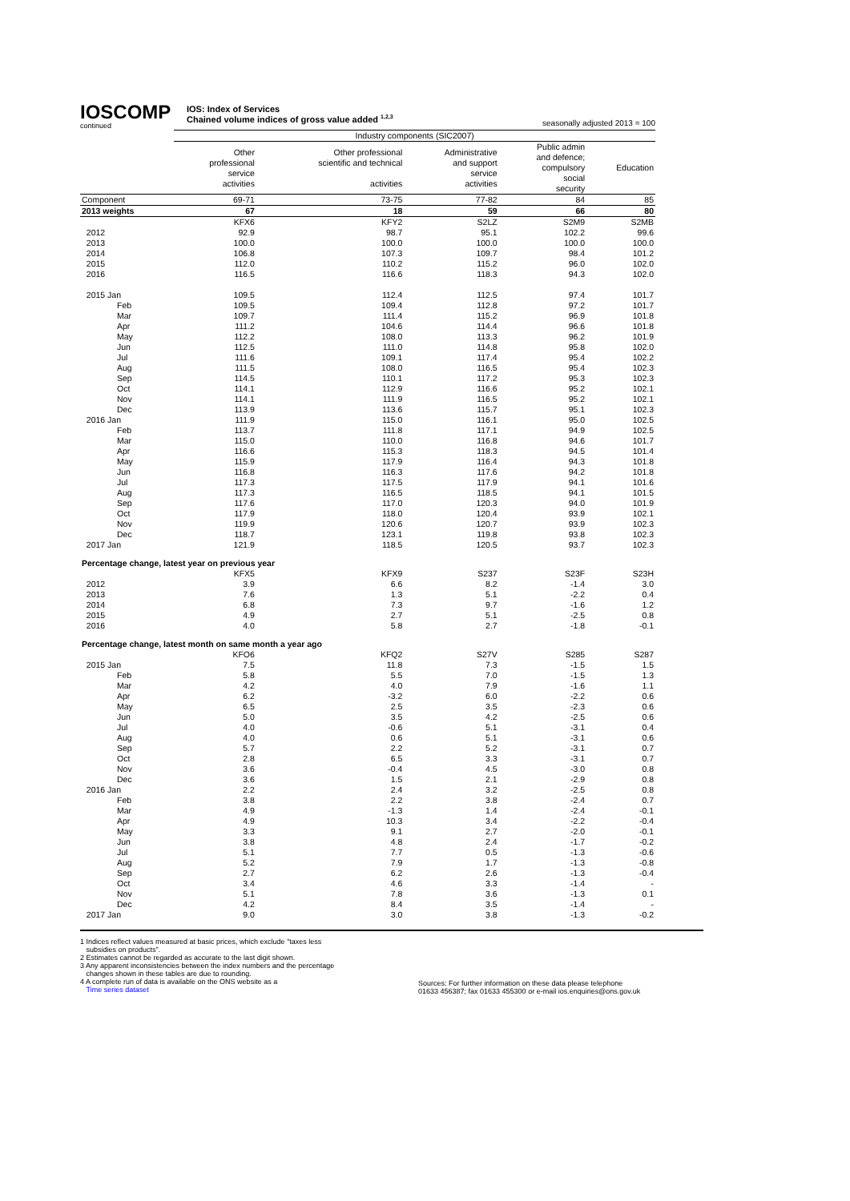IOSCOMP
continued
IOS: Index of Services
Chained volume indices of gross value added <sup>1,2,3</sup>
seasonally adjusted 2013 = 100
| | Industry components (SIC2007) | | | | |
| | Other professional service activities | Other professional scientific and technical activities | Administrative and support service activities | Public admin and defence; compulsory social security | Education |
| Component | 69-71 | 73-75 | 77-82 | 84 | 85 |
| 2013 weights | 67 | 18 | 59 | 66 | 80 |
| | KFX6 | KFY2 | S2LZ | S2M9 | S2MB |
| 2012 | 92.9 | 98.7 | 95.1 | 102.2 | 99.6 |
| 2013 | 100.0 | 100.0 | 100.0 | 100.0 | 100.0 |
| 2014 | 106.8 | 107.3 | 109.7 | 98.4 | 101.2 |
| 2015 | 112.0 | 110.2 | 115.2 | 96.0 | 102.0 |
| 2016 | 116.5 | 116.6 | 118.3 | 94.3 | 102.0 |
| 2015 Jan | 109.5 | 112.4 | 112.5 | 97.4 | 101.7 |
| Feb | 109.5 | 109.4 | 112.8 | 97.2 | 101.7 |
| Mar | 109.7 | 111.4 | 115.2 | 96.9 | 101.8 |
| Apr | 111.2 | 104.6 | 114.4 | 96.6 | 101.8 |
| May | 112.2 | 108.0 | 113.3 | 96.2 | 101.9 |
| Jun | 112.5 | 111.0 | 114.8 | 95.8 | 102.0 |
| Jul | 111.6 | 109.1 | 117.4 | 95.4 | 102.2 |
| Aug | 111.5 | 108.0 | 116.5 | 95.4 | 102.3 |
| Sep | 114.5 | 110.1 | 117.2 | 95.3 | 102.3 |
| Oct | 114.1 | 112.9 | 116.6 | 95.2 | 102.1 |
| Nov | 114.1 | 111.9 | 116.5 | 95.2 | 102.1 |
| Dec | 113.9 | 113.6 | 115.7 | 95.1 | 102.3 |
| 2016 Jan | 111.9 | 115.0 | 116.1 | 95.0 | 102.5 |
| Feb | 113.7 | 111.8 | 117.1 | 94.9 | 102.5 |
| Mar | 115.0 | 110.0 | 116.8 | 94.6 | 101.7 |
| Apr | 116.6 | 115.3 | 118.3 | 94.5 | 101.4 |
| May | 115.9 | 117.9 | 116.4 | 94.3 | 101.8 |
| Jun | 116.8 | 116.3 | 117.6 | 94.2 | 101.8 |
| Jul | 117.3 | 117.5 | 117.9 | 94.1 | 101.6 |
| Aug | 117.3 | 116.5 | 118.5 | 94.1 | 101.5 |
| Sep | 117.6 | 117.0 | 120.3 | 94.0 | 101.9 |
| Oct | 117.9 | 118.0 | 120.4 | 93.9 | 102.1 |
| Nov | 119.9 | 120.6 | 120.7 | 93.9 | 102.3 |
| Dec | 118.7 | 123.1 | 119.8 | 93.8 | 102.3 |
| 2017 Jan | 121.9 | 118.5 | 120.5 | 93.7 | 102.3 |
| Percentage change, latest year on previous year | | | | | |
| | KFX5 | KFX9 | S237 | S23F | S23H |
| 2012 | 3.9 | 6.6 | 8.2 | -1.4 | 3.0 |
| 2013 | 7.6 | 1.3 | 5.1 | -2.2 | 0.4 |
| 2014 | 6.8 | 7.3 | 9.7 | -1.6 | 1.2 |
| 2015 | 4.9 | 2.7 | 5.1 | -2.5 | 0.8 |
| 2016 | 4.0 | 5.8 | 2.7 | -1.8 | -0.1 |
| Percentage change, latest month on same month a year ago | | | | | |
| | KFO6 | KFQ2 | S27V | S285 | S287 |
| 2015 Jan | 7.5 | 11.8 | 7.3 | -1.5 | 1.5 |
| Feb | 5.8 | 5.5 | 7.0 | -1.5 | 1.3 |
| Mar | 4.2 | 4.0 | 7.9 | -1.6 | 1.1 |
| Apr | 6.2 | -3.2 | 6.0 | -2.2 | 0.6 |
| May | 6.5 | 2.5 | 3.5 | -2.3 | 0.6 |
| Jun | 5.0 | 3.5 | 4.2 | -2.5 | 0.6 |
| Jul | 4.0 | -0.6 | 5.1 | -3.1 | 0.4 |
| Aug | 4.0 | 0.6 | 5.1 | -3.1 | 0.6 |
| Sep | 5.7 | 2.2 | 5.2 | -3.1 | 0.7 |
| Oct | 2.8 | 6.5 | 3.3 | -3.1 | 0.7 |
| Nov | 3.6 | -0.4 | 4.5 | -3.0 | 0.8 |
| Dec | 3.6 | 1.5 | 2.1 | -2.9 | 0.8 |
| 2016 Jan | 2.2 | 2.4 | 3.2 | -2.5 | 0.8 |
| Feb | 3.8 | 2.2 | 3.8 | -2.4 | 0.7 |
| Mar | 4.9 | -1.3 | 1.4 | -2.4 | -0.1 |
| Apr | 4.9 | 10.3 | 3.4 | -2.2 | -0.4 |
| May | 3.3 | 9.1 | 2.7 | -2.0 | -0.1 |
| Jun | 3.8 | 4.8 | 2.4 | -1.7 | -0.2 |
| Jul | 5.1 | 7.7 | 0.5 | -1.3 | -0.6 |
| Aug | 5.2 | 7.9 | 1.7 | -1.3 | -0.8 |
| Sep | 2.7 | 6.2 | 2.6 | -1.3 | -0.4 |
| Oct | 3.4 | 4.6 | 3.3 | -1.4 | - |
| Nov | 5.1 | 7.8 | 3.6 | -1.3 | 0.1 |
| Dec | 4.2 | 8.4 | 3.5 | -1.4 | - |
| 2017 Jan | 9.0 | 3.0 | 3.8 | -1.3 | -0.2 |
1 Indices reflect values measured at basic prices, which exclude "taxes less
subsidies on products".
2 Estimates cannot be regarded as accurate to the last digit shown.
3 Any apparent inconsistencies between the index numbers and the percentage
changes shown in these tables are due to rounding.
4 A complete run of data is available on the ONS website as a
Time series dataset
Sources: For further information on these data please telephone
01633 456387; fax 01633 455300 or e-mail ios.enquiries@ons.gov.uk